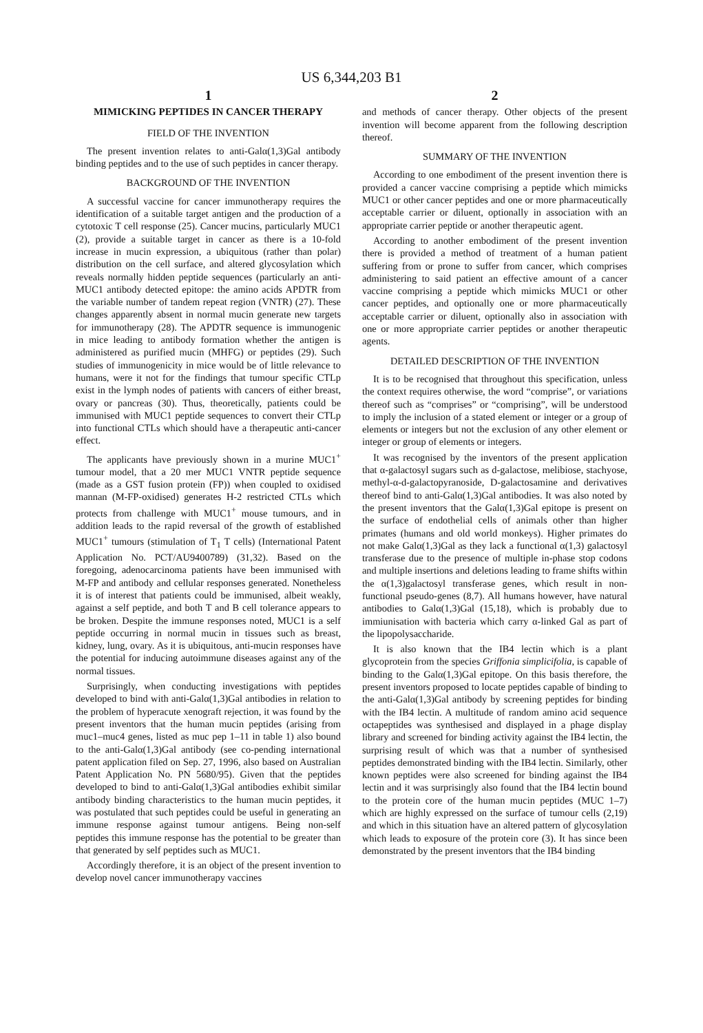US 6,344,203 B1
1
MIMICKING PEPTIDES IN CANCER THERAPY
FIELD OF THE INVENTION
The present invention relates to anti-Galα(1,3)Gal antibody binding peptides and to the use of such peptides in cancer therapy.
BACKGROUND OF THE INVENTION
A successful vaccine for cancer immunotherapy requires the identification of a suitable target antigen and the production of a cytotoxic T cell response (25). Cancer mucins, particularly MUC1 (2), provide a suitable target in cancer as there is a 10-fold increase in mucin expression, a ubiquitous (rather than polar) distribution on the cell surface, and altered glycosylation which reveals normally hidden peptide sequences (particularly an anti-MUC1 antibody detected epitope: the amino acids APDTR from the variable number of tandem repeat region (VNTR) (27). These changes apparently absent in normal mucin generate new targets for immunotherapy (28). The APDTR sequence is immunogenic in mice leading to antibody formation whether the antigen is administered as purified mucin (MHFG) or peptides (29). Such studies of immunogenicity in mice would be of little relevance to humans, were it not for the findings that tumour specific CTLp exist in the lymph nodes of patients with cancers of either breast, ovary or pancreas (30). Thus, theoretically, patients could be immunised with MUC1 peptide sequences to convert their CTLp into functional CTLs which should have a therapeutic anti-cancer effect.
The applicants have previously shown in a murine MUC1<sup>+</sup> tumour model, that a 20 mer MUC1 VNTR peptide sequence (made as a GST fusion protein (FP)) when coupled to oxidised mannan (M-FP-oxidised) generates H-2 restricted CTLs which protects from challenge with MUC1<sup>+</sup> mouse tumours, and in addition leads to the rapid reversal of the growth of established MUC1<sup>+</sup> tumours (stimulation of T<sub>1</sub> T cells) (International Patent Application No. PCT/AU9400789) (31,32). Based on the foregoing, adenocarcinoma patients have been immunised with M-FP and antibody and cellular responses generated. Nonetheless it is of interest that patients could be immunised, albeit weakly, against a self peptide, and both T and B cell tolerance appears to be broken. Despite the immune responses noted, MUC1 is a self peptide occurring in normal mucin in tissues such as breast, kidney, lung, ovary. As it is ubiquitous, anti-mucin responses have the potential for inducing autoimmune diseases against any of the normal tissues.
Surprisingly, when conducting investigations with peptides developed to bind with anti-Galα(1,3)Gal antibodies in relation to the problem of hyperacute xenograft rejection, it was found by the present inventors that the human mucin peptides (arising from muc1–muc4 genes, listed as muc pep 1–11 in table 1) also bound to the anti-Galα(1,3)Gal antibody (see co-pending international patent application filed on Sep. 27, 1996, also based on Australian Patent Application No. PN 5680/95). Given that the peptides developed to bind to anti-Galα(1,3)Gal antibodies exhibit similar antibody binding characteristics to the human mucin peptides, it was postulated that such peptides could be useful in generating an immune response against tumour antigens. Being non-self peptides this immune response has the potential to be greater than that generated by self peptides such as MUC1.
Accordingly therefore, it is an object of the present invention to develop novel cancer immunotherapy vaccines
2
and methods of cancer therapy. Other objects of the present invention will become apparent from the following description thereof.
SUMMARY OF THE INVENTION
According to one embodiment of the present invention there is provided a cancer vaccine comprising a peptide which mimicks MUC1 or other cancer peptides and one or more pharmaceutically acceptable carrier or diluent, optionally in association with an appropriate carrier peptide or another therapeutic agent.
According to another embodiment of the present invention there is provided a method of treatment of a human patient suffering from or prone to suffer from cancer, which comprises administering to said patient an effective amount of a cancer vaccine comprising a peptide which mimicks MUC1 or other cancer peptides, and optionally one or more pharmaceutically acceptable carrier or diluent, optionally also in association with one or more appropriate carrier peptides or another therapeutic agents.
DETAILED DESCRIPTION OF THE INVENTION
It is to be recognised that throughout this specification, unless the context requires otherwise, the word “comprise”, or variations thereof such as “comprises” or “comprising”, will be understood to imply the inclusion of a stated element or integer or a group of elements or integers but not the exclusion of any other element or integer or group of elements or integers.
It was recognised by the inventors of the present application that α-galactosyl sugars such as d-galactose, melibiose, stachyose, methyl-α-d-galactopyranoside, D-galactosamine and derivatives thereof bind to anti-Galα(1,3)Gal antibodies. It was also noted by the present inventors that the Galα(1,3)Gal epitope is present on the surface of endothelial cells of animals other than higher primates (humans and old world monkeys). Higher primates do not make Galα(1,3)Gal as they lack a functional α(1,3) galactosyl transferase due to the presence of multiple in-phase stop codons and multiple insertions and deletions leading to frame shifts within the α(1,3)galactosyl transferase genes, which result in non-functional pseudo-genes (8,7). All humans however, have natural antibodies to Galα(1,3)Gal (15,18), which is probably due to immiunisation with bacteria which carry α-linked Gal as part of the lipopolysaccharide.
It is also known that the IB4 lectin which is a plant glycoprotein from the species Griffonia simplicifolia, is capable of binding to the Galα(1,3)Gal epitope. On this basis therefore, the present inventors proposed to locate peptides capable of binding to the anti-Galα(1,3)Gal antibody by screening peptides for binding with the IB4 lectin. A multitude of random amino acid sequence octapeptides was synthesised and displayed in a phage display library and screened for binding activity against the IB4 lectin, the surprising result of which was that a number of synthesised peptides demonstrated binding with the IB4 lectin. Similarly, other known peptides were also screened for binding against the IB4 lectin and it was surprisingly also found that the IB4 lectin bound to the protein core of the human mucin peptides (MUC 1–7) which are highly expressed on the surface of tumour cells (2,19) and which in this situation have an altered pattern of glycosylation which leads to exposure of the protein core (3). It has since been demonstrated by the present inventors that the IB4 binding